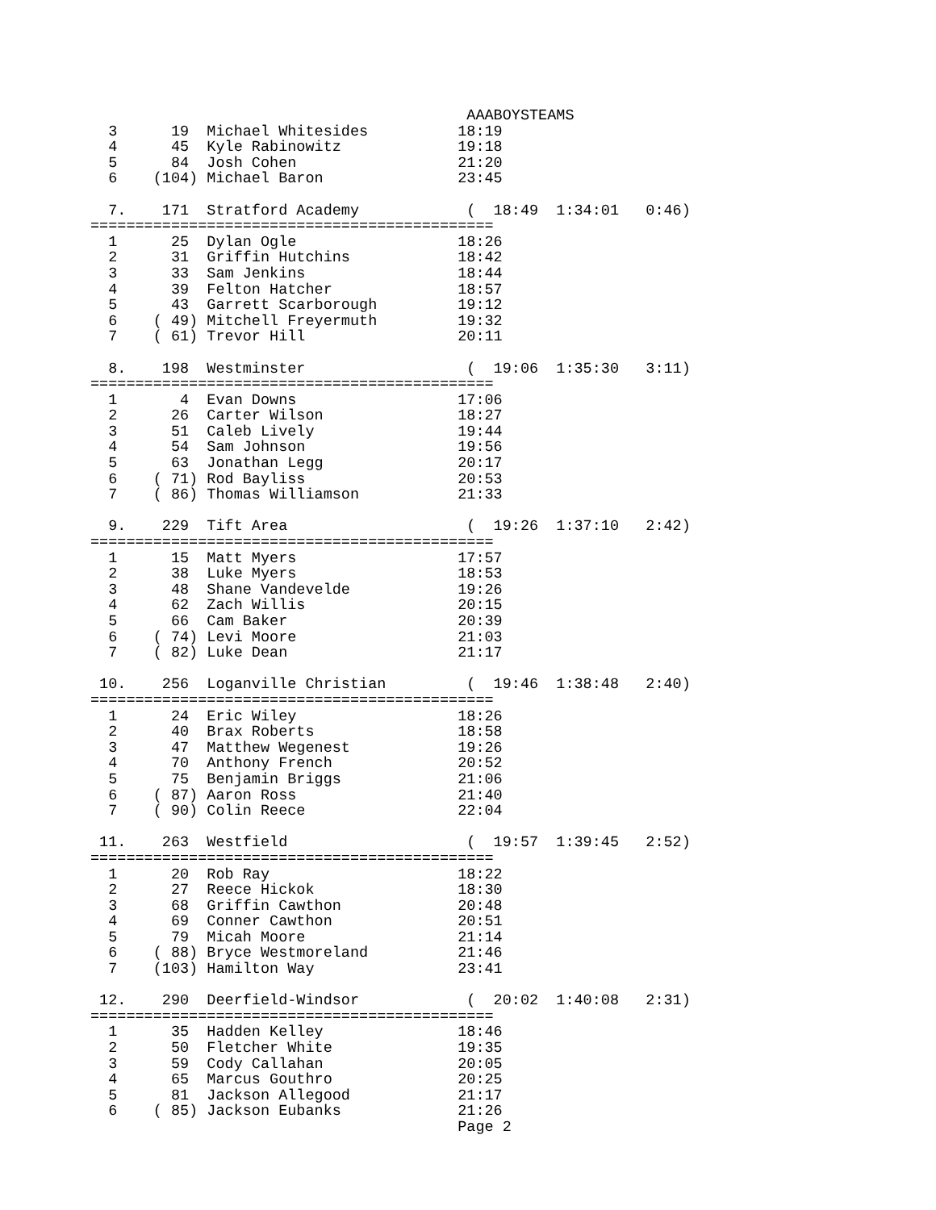AAABOYSTEAMS
  3      19  Michael Whitesides          18:19
  4      45  Kyle Rabinowitz             19:18
  5      84  Josh Cohen                  21:20
  6    (104) Michael Baron               23:45

  7.    171  Stratford Academy            (  18:49  1:34:01   0:46)
=============================================
  1      25  Dylan Ogle                  18:26
  2      31  Griffin Hutchins            18:42
  3      33  Sam Jenkins                 18:44
  4      39  Felton Hatcher              18:57
  5      43  Garrett Scarborough         19:12
  6    ( 49) Mitchell Freyermuth         19:32
  7    ( 61) Trevor Hill                 20:11

  8.    198  Westminster                  (  19:06  1:35:30   3:11)
=============================================
  1       4  Evan Downs                  17:06
  2      26  Carter Wilson               18:27
  3      51  Caleb Lively                19:44
  4      54  Sam Johnson                 19:56
  5      63  Jonathan Legg               20:17
  6    ( 71) Rod Bayliss                 20:53
  7    ( 86) Thomas Williamson           21:33

  9.    229  Tift Area                    (  19:26  1:37:10   2:42)
=============================================
  1      15  Matt Myers                  17:57
  2      38  Luke Myers                  18:53
  3      48  Shane Vandevelde            19:26
  4      62  Zach Willis                 20:15
  5      66  Cam Baker                   20:39
  6    ( 74) Levi Moore                  21:03
  7    ( 82) Luke Dean                   21:17

 10.    256  Loganville Christian         (  19:46  1:38:48   2:40)
=============================================
  1      24  Eric Wiley                  18:26
  2      40  Brax Roberts                18:58
  3      47  Matthew Wegenest            19:26
  4      70  Anthony French              20:52
  5      75  Benjamin Briggs             21:06
  6    ( 87) Aaron Ross                  21:40
  7    ( 90) Colin Reece                 22:04

 11.    263  Westfield                    (  19:57  1:39:45   2:52)
=============================================
  1      20  Rob Ray                     18:22
  2      27  Reece Hickok                18:30
  3      68  Griffin Cawthon             20:48
  4      69  Conner Cawthon              20:51
  5      79  Micah Moore                 21:14
  6    ( 88) Bryce Westmoreland          21:46
  7    (103) Hamilton Way                23:41

 12.    290  Deerfield-Windsor            (  20:02  1:40:08   2:31)
=============================================
  1      35  Hadden Kelley               18:46
  2      50  Fletcher White              19:35
  3      59  Cody Callahan               20:05
  4      65  Marcus Gouthro              20:25
  5      81  Jackson Allegood            21:17
  6    ( 85) Jackson Eubanks             21:26
                                         Page 2